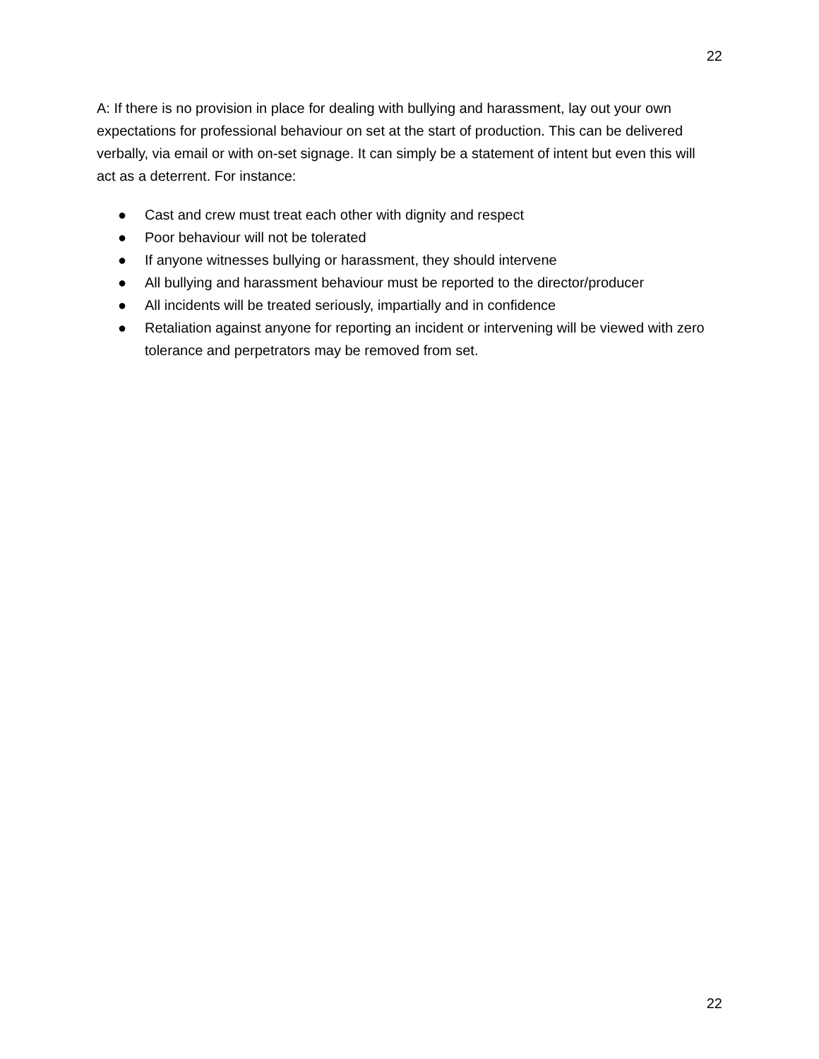22
A: If there is no provision in place for dealing with bullying and harassment, lay out your own expectations for professional behaviour on set at the start of production. This can be delivered verbally, via email or with on-set signage. It can simply be a statement of intent but even this will act as a deterrent. For instance:
● Cast and crew must treat each other with dignity and respect
● Poor behaviour will not be tolerated
● If anyone witnesses bullying or harassment, they should intervene
● All bullying and harassment behaviour must be reported to the director/producer
● All incidents will be treated seriously, impartially and in confidence
● Retaliation against anyone for reporting an incident or intervening will be viewed with zero tolerance and perpetrators may be removed from set.
22